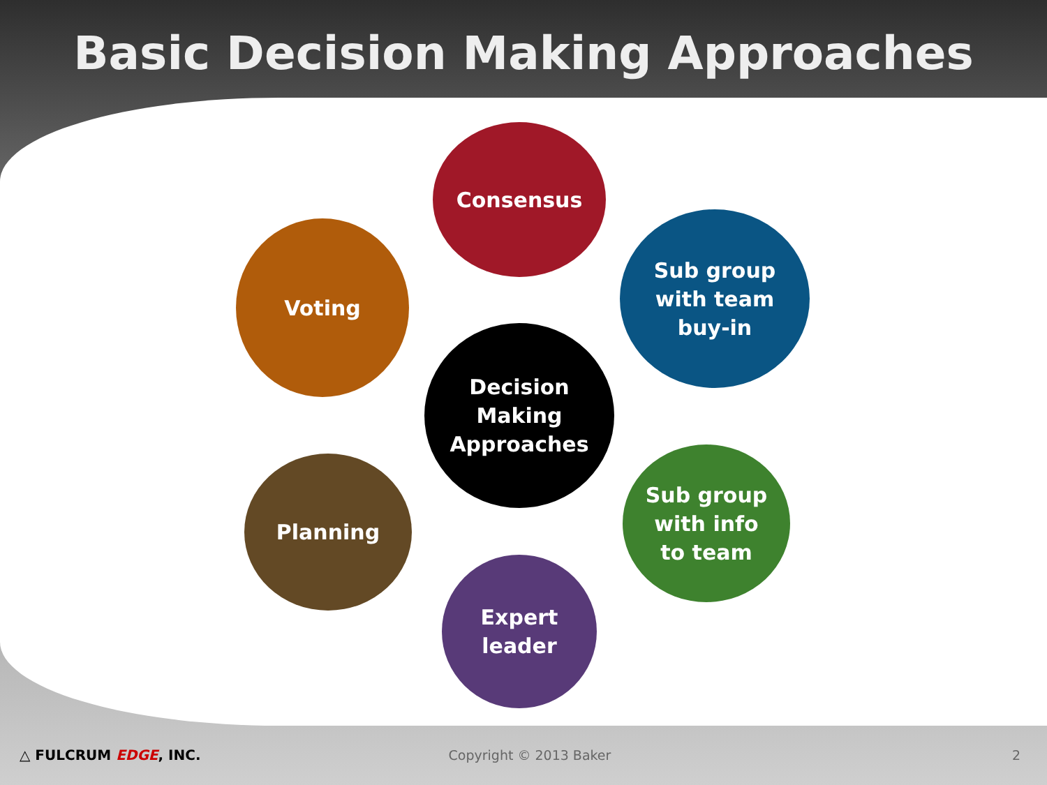Basic Decision Making Approaches
Consensus
Sub group
with team
buy-in
Voting
Decision
Making
Approaches
Planning
Sub group
with info
to team
Expert
leader
△ FULCRUM EDGE, INC. Copyright © 2013 Baker 2